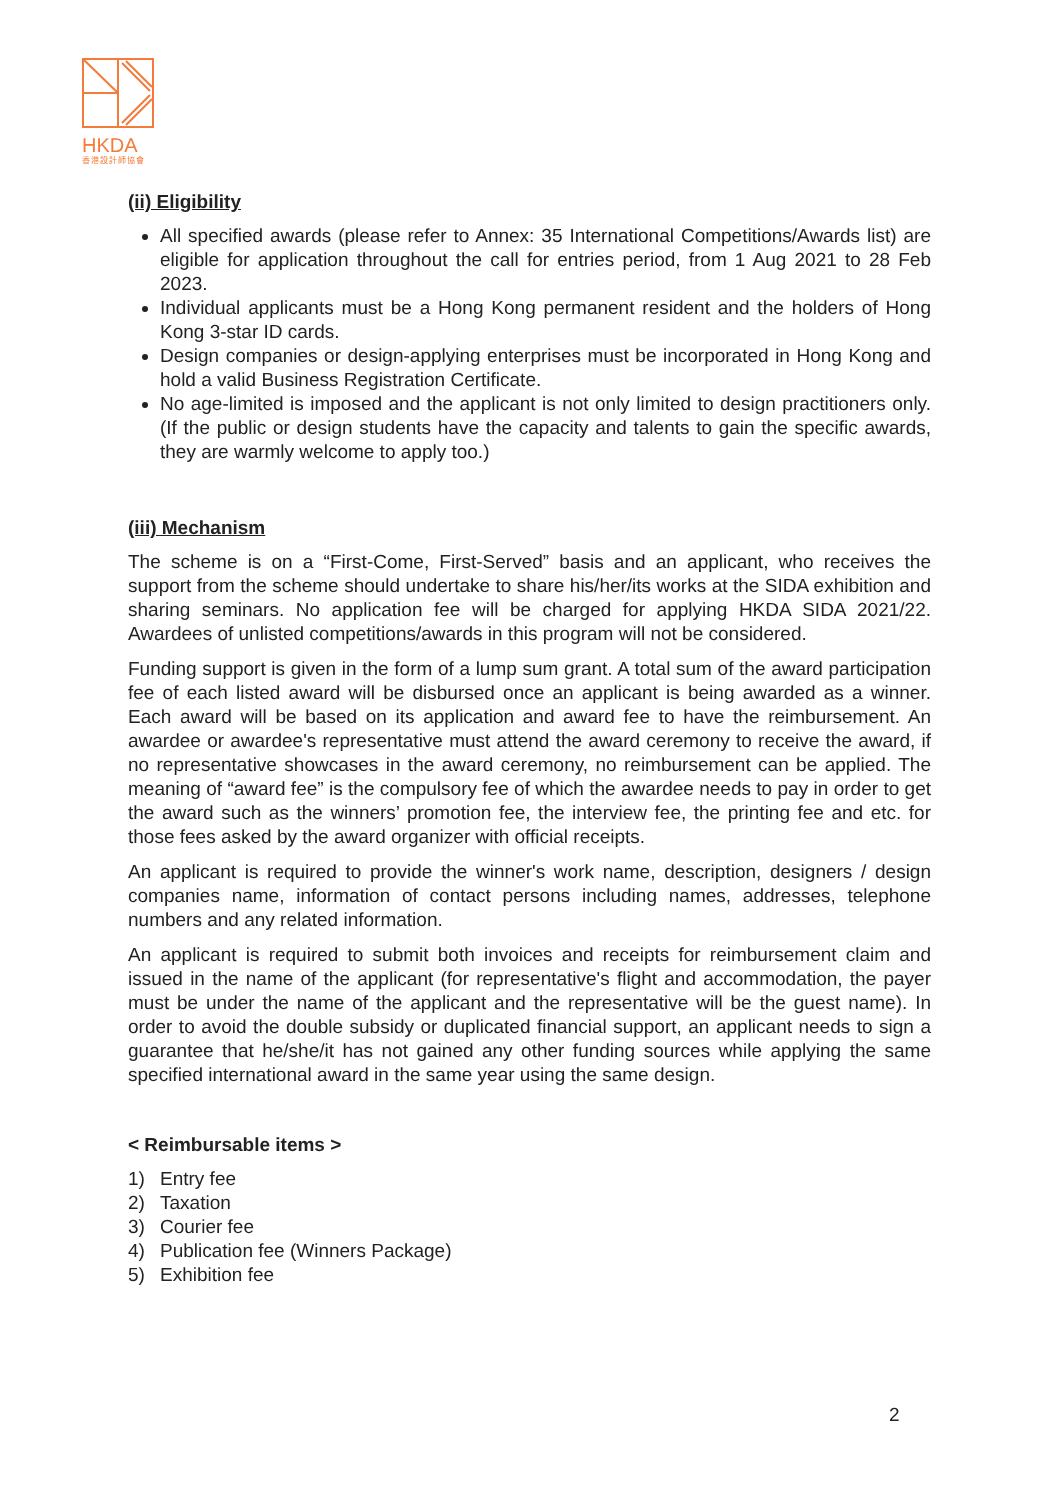HKDA
香港設計師協會
(ii) Eligibility
All specified awards (please refer to Annex: 35 International Competitions/Awards list) are eligible for application throughout the call for entries period, from 1 Aug 2021 to 28 Feb 2023.
Individual applicants must be a Hong Kong permanent resident and the holders of Hong Kong 3-star ID cards.
Design companies or design-applying enterprises must be incorporated in Hong Kong and hold a valid Business Registration Certificate.
No age-limited is imposed and the applicant is not only limited to design practitioners only. (If the public or design students have the capacity and talents to gain the specific awards, they are warmly welcome to apply too.)
(iii) Mechanism
The scheme is on a “First-Come, First-Served” basis and an applicant, who receives the support from the scheme should undertake to share his/her/its works at the SIDA exhibition and sharing seminars. No application fee will be charged for applying HKDA SIDA 2021/22. Awardees of unlisted competitions/awards in this program will not be considered.
Funding support is given in the form of a lump sum grant. A total sum of the award participation fee of each listed award will be disbursed once an applicant is being awarded as a winner. Each award will be based on its application and award fee to have the reimbursement. An awardee or awardee's representative must attend the award ceremony to receive the award, if no representative showcases in the award ceremony, no reimbursement can be applied. The meaning of “award fee” is the compulsory fee of which the awardee needs to pay in order to get the award such as the winners’ promotion fee, the interview fee, the printing fee and etc. for those fees asked by the award organizer with official receipts.
An applicant is required to provide the winner's work name, description, designers / design companies name, information of contact persons including names, addresses, telephone numbers and any related information.
An applicant is required to submit both invoices and receipts for reimbursement claim and issued in the name of the applicant (for representative's flight and accommodation, the payer must be under the name of the applicant and the representative will be the guest name). In order to avoid the double subsidy or duplicated financial support, an applicant needs to sign a guarantee that he/she/it has not gained any other funding sources while applying the same specified international award in the same year using the same design.
< Reimbursable items >
1) Entry fee
2) Taxation
3) Courier fee
4) Publication fee (Winners Package)
5) Exhibition fee
2